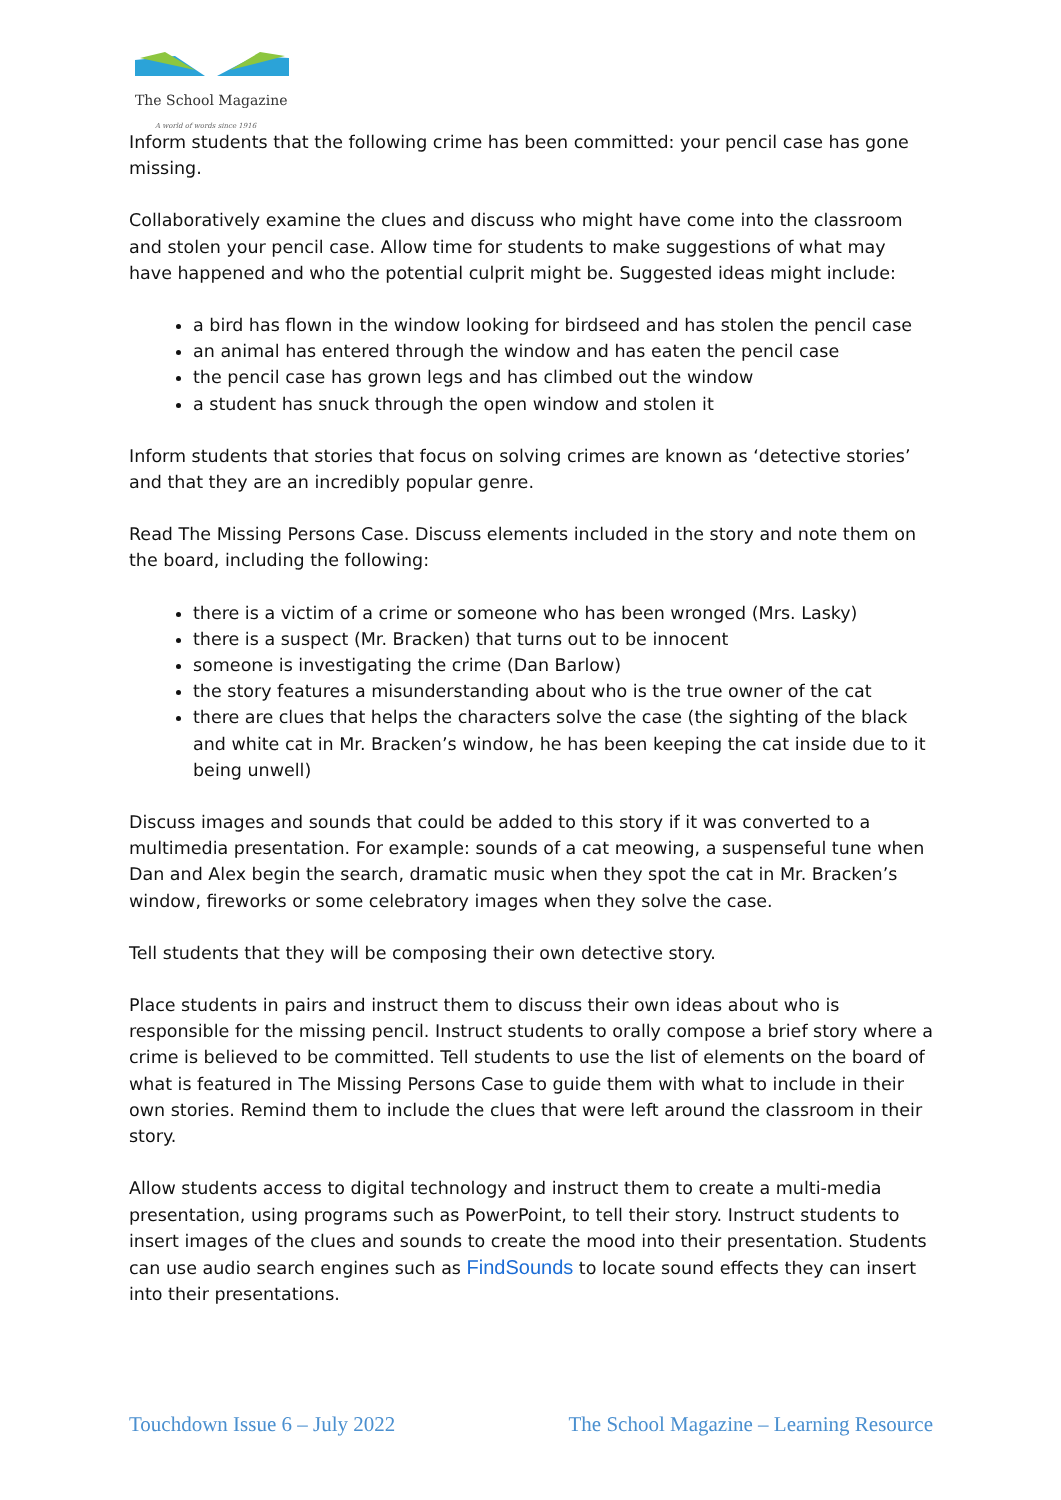The School Magazine
A world of words since 1916
Inform students that the following crime has been committed: your pencil case has gone missing.
Collaboratively examine the clues and discuss who might have come into the classroom and stolen your pencil case. Allow time for students to make suggestions of what may have happened and who the potential culprit might be. Suggested ideas might include:
a bird has flown in the window looking for birdseed and has stolen the pencil case
an animal has entered through the window and has eaten the pencil case
the pencil case has grown legs and has climbed out the window
a student has snuck through the open window and stolen it
Inform students that stories that focus on solving crimes are known as ‘detective stories’ and that they are an incredibly popular genre.
Read The Missing Persons Case. Discuss elements included in the story and note them on the board, including the following:
there is a victim of a crime or someone who has been wronged (Mrs. Lasky)
there is a suspect (Mr. Bracken) that turns out to be innocent
someone is investigating the crime (Dan Barlow)
the story features a misunderstanding about who is the true owner of the cat
there are clues that helps the characters solve the case (the sighting of the black and white cat in Mr. Bracken’s window, he has been keeping the cat inside due to it being unwell)
Discuss images and sounds that could be added to this story if it was converted to a multimedia presentation. For example: sounds of a cat meowing, a suspenseful tune when Dan and Alex begin the search, dramatic music when they spot the cat in Mr. Bracken’s window, fireworks or some celebratory images when they solve the case.
Tell students that they will be composing their own detective story.
Place students in pairs and instruct them to discuss their own ideas about who is responsible for the missing pencil. Instruct students to orally compose a brief story where a crime is believed to be committed. Tell students to use the list of elements on the board of what is featured in The Missing Persons Case to guide them with what to include in their own stories. Remind them to include the clues that were left around the classroom in their story.
Allow students access to digital technology and instruct them to create a multi-media presentation, using programs such as PowerPoint, to tell their story. Instruct students to insert images of the clues and sounds to create the mood into their presentation. Students can use audio search engines such as FindSounds to locate sound effects they can insert into their presentations.
Touchdown Issue 6 – July 2022 The School Magazine – Learning Resource